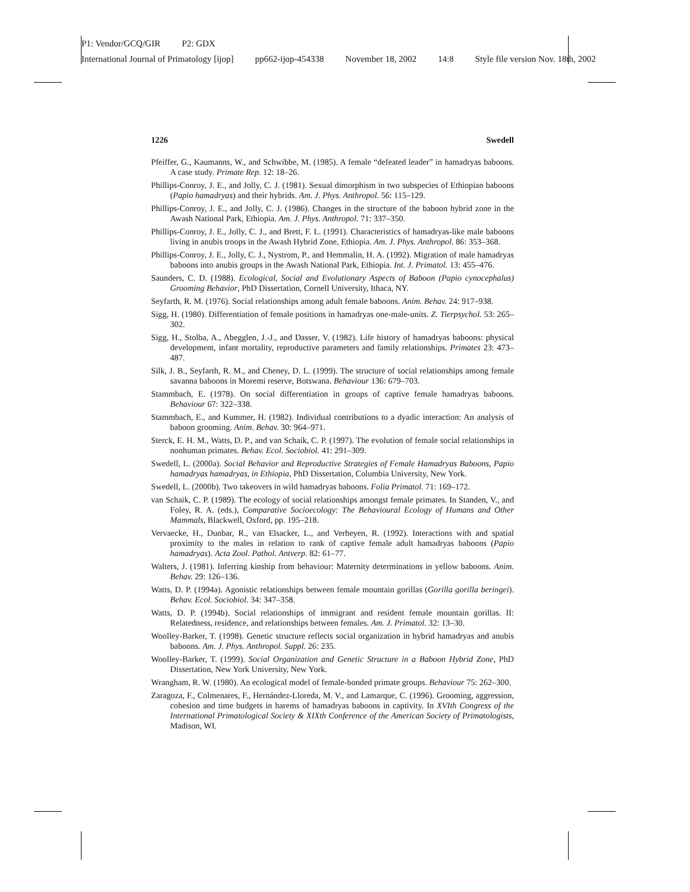P1: Vendor/GCQ/GIR P2: GDX
International Journal of Primatology [ijop] pp662-ijop-454338 November 18, 2002 14:8 Style file version Nov. 18th, 2002
1226 Swedell
Pfeiffer, G., Kaumanns, W., and Schwibbe, M. (1985). A female “defeated leader” in hamadryas baboons. A case study. Primate Rep. 12: 18–26.
Phillips-Conroy, J. E., and Jolly, C. J. (1981). Sexual dimorphism in two subspecies of Ethiopian baboons (Papio hamadryas) and their hybrids. Am. J. Phys. Anthropol. 56: 115–129.
Phillips-Conroy, J. E., and Jolly, C. J. (1986). Changes in the structure of the baboon hybrid zone in the Awash National Park, Ethiopia. Am. J. Phys. Anthropol. 71: 337–350.
Phillips-Conroy, J. E., Jolly, C. J., and Brett, F. L. (1991). Characteristics of hamadryas-like male baboons living in anubis troops in the Awash Hybrid Zone, Ethiopia. Am. J. Phys. Anthropol. 86: 353–368.
Phillips-Conroy, J. E., Jolly, C. J., Nystrom, P., and Hemmalin, H. A. (1992). Migration of male hamadryas baboons into anubis groups in the Awash National Park, Ethiopia. Int. J. Primatol. 13: 455–476.
Saunders, C. D. (1988). Ecological, Social and Evolutionary Aspects of Baboon (Papio cynocephalus) Grooming Behavior, PhD Dissertation, Cornell University, Ithaca, NY.
Seyfarth, R. M. (1976). Social relationships among adult female baboons. Anim. Behav. 24: 917–938.
Sigg, H. (1980). Differentiation of female positions in hamadryas one-male-units. Z. Tierpsychol. 53: 265–302.
Sigg, H., Stolba, A., Abegglen, J.-J., and Dasser, V. (1982). Life history of hamadryas baboons: physical development, infant mortality, reproductive parameters and family relationships. Primates 23: 473–487.
Silk, J. B., Seyfarth, R. M., and Cheney, D. L. (1999). The structure of social relationships among female savanna baboons in Moremi reserve, Botswana. Behaviour 136: 679–703.
Stammbach, E. (1978). On social differentiation in groups of captive female hamadryas baboons. Behaviour 67: 322–338.
Stammbach, E., and Kummer, H. (1982). Individual contributions to a dyadic interaction: An analysis of baboon grooming. Anim. Behav. 30: 964–971.
Sterck, E. H. M., Watts, D. P., and van Schaik, C. P. (1997). The evolution of female social relationships in nonhuman primates. Behav. Ecol. Sociobiol. 41: 291–309.
Swedell, L. (2000a). Social Behavior and Reproductive Strategies of Female Hamadryas Baboons, Papio hamadryas hamadryas, in Ethiopia, PhD Dissertation, Columbia University, New York.
Swedell, L. (2000b). Two takeovers in wild hamadryas baboons. Folia Primatol. 71: 169–172.
van Schaik, C. P. (1989). The ecology of social relationships amongst female primates. In Standen, V., and Foley, R. A. (eds.), Comparative Socioecology: The Behavioural Ecology of Humans and Other Mammals, Blackwell, Oxford, pp. 195–218.
Vervaecke, H., Dunbar, R., van Elsacker, L., and Verheyen, R. (1992). Interactions with and spatial proximity to the males in relation to rank of captive female adult hamadryas baboons (Papio hamadryas). Acta Zool. Pathol. Antverp. 82: 61–77.
Walters, J. (1981). Inferring kinship from behaviour: Maternity determinations in yellow baboons. Anim. Behav. 29: 126–136.
Watts, D. P. (1994a). Agonistic relationships between female mountain gorillas (Gorilla gorilla beringei). Behav. Ecol. Sociobiol. 34: 347–358.
Watts, D. P. (1994b). Social relationships of immigrant and resident female mountain gorillas. II: Relatedness, residence, and relationships between females. Am. J. Primatol. 32: 13–30.
Woolley-Barker, T. (1998). Genetic structure reflects social organization in hybrid hamadryas and anubis baboons. Am. J. Phys. Anthropol. Suppl. 26: 235.
Woolley-Barker, T. (1999). Social Organization and Genetic Structure in a Baboon Hybrid Zone, PhD Dissertation, New York University, New York.
Wrangham, R. W. (1980). An ecological model of female-bonded primate groups. Behaviour 75: 262–300.
Zaragoza, F., Colmenares, F., Hernández-Lloreda, M. V., and Lamarque, C. (1996). Grooming, aggression, cohesion and time budgets in harems of hamadryas baboons in captivity. In XVIth Congress of the International Primatological Society & XIXth Conference of the American Society of Primatologists, Madison, WI.